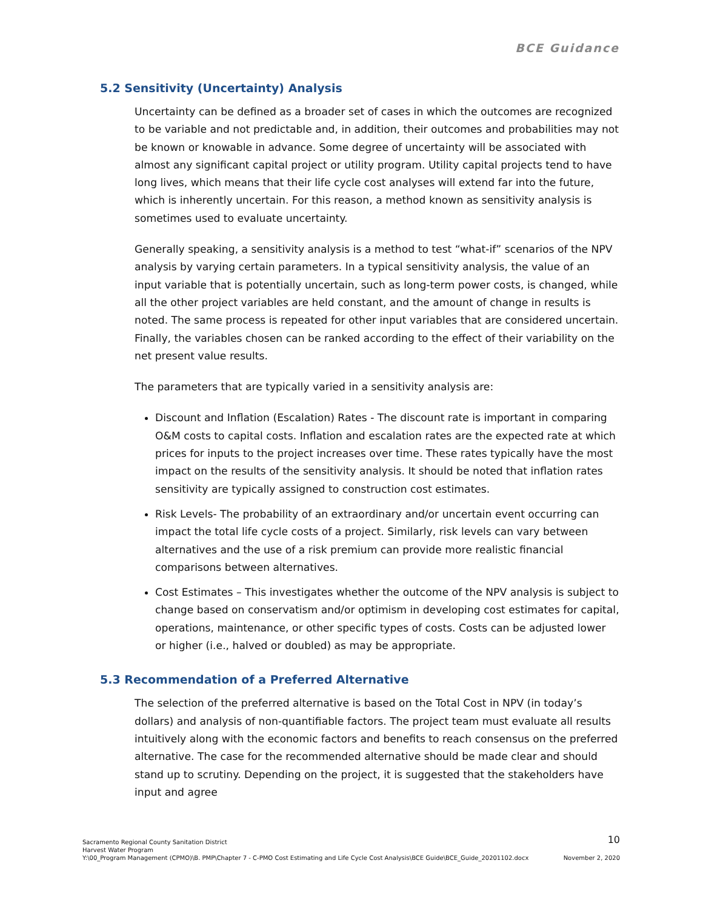BCE Guidance
5.2 Sensitivity (Uncertainty) Analysis
Uncertainty can be defined as a broader set of cases in which the outcomes are recognized to be variable and not predictable and, in addition, their outcomes and probabilities may not be known or knowable in advance. Some degree of uncertainty will be associated with almost any significant capital project or utility program. Utility capital projects tend to have long lives, which means that their life cycle cost analyses will extend far into the future, which is inherently uncertain. For this reason, a method known as sensitivity analysis is sometimes used to evaluate uncertainty.
Generally speaking, a sensitivity analysis is a method to test “what-if” scenarios of the NPV analysis by varying certain parameters. In a typical sensitivity analysis, the value of an input variable that is potentially uncertain, such as long-term power costs, is changed, while all the other project variables are held constant, and the amount of change in results is noted. The same process is repeated for other input variables that are considered uncertain. Finally, the variables chosen can be ranked according to the effect of their variability on the net present value results.
The parameters that are typically varied in a sensitivity analysis are:
Discount and Inflation (Escalation) Rates - The discount rate is important in comparing O&M costs to capital costs. Inflation and escalation rates are the expected rate at which prices for inputs to the project increases over time. These rates typically have the most impact on the results of the sensitivity analysis. It should be noted that inflation rates sensitivity are typically assigned to construction cost estimates.
Risk Levels- The probability of an extraordinary and/or uncertain event occurring can impact the total life cycle costs of a project. Similarly, risk levels can vary between alternatives and the use of a risk premium can provide more realistic financial comparisons between alternatives.
Cost Estimates – This investigates whether the outcome of the NPV analysis is subject to change based on conservatism and/or optimism in developing cost estimates for capital, operations, maintenance, or other specific types of costs. Costs can be adjusted lower or higher (i.e., halved or doubled) as may be appropriate.
5.3 Recommendation of a Preferred Alternative
The selection of the preferred alternative is based on the Total Cost in NPV (in today’s dollars) and analysis of non-quantifiable factors. The project team must evaluate all results intuitively along with the economic factors and benefits to reach consensus on the preferred alternative. The case for the recommended alternative should be made clear and should stand up to scrutiny. Depending on the project, it is suggested that the stakeholders have input and agree
10
Sacramento Regional County Sanitation District
Harvest Water Program
Y:\00_Program Management (CPMO)\B. PMP\Chapter 7 - C-PMO Cost Estimating and Life Cycle Cost Analysis\BCE Guide\BCE_Guide_20201102.docx November 2, 2020